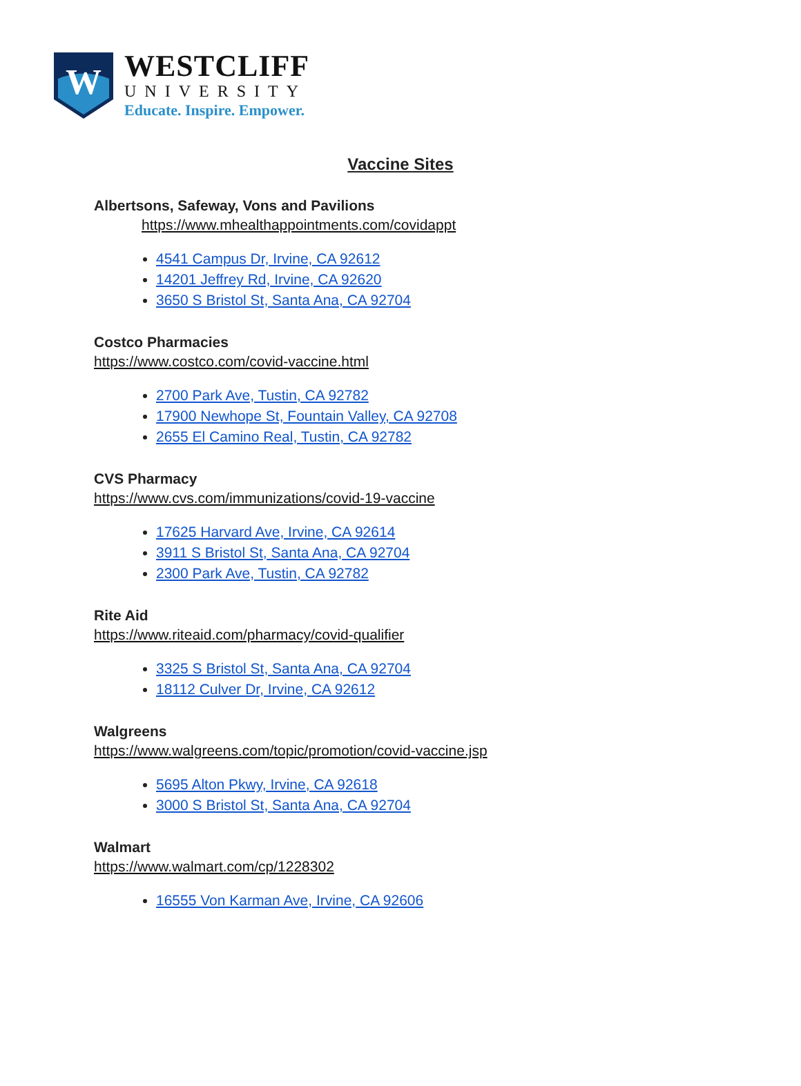W
WESTCLIFF
UNIVERSITY
Educate. Inspire. Empower.
Vaccine Sites
Albertsons, Safeway, Vons and Pavilions
https://www.mhealthappointments.com/covidappt
4541 Campus Dr, Irvine, CA 92612
14201 Jeffrey Rd, Irvine, CA 92620
3650 S Bristol St, Santa Ana, CA 92704
Costco Pharmacies
https://www.costco.com/covid-vaccine.html
2700 Park Ave, Tustin, CA 92782
17900 Newhope St, Fountain Valley, CA 92708
2655 El Camino Real, Tustin, CA 92782
CVS Pharmacy
https://www.cvs.com/immunizations/covid-19-vaccine
17625 Harvard Ave, Irvine, CA 92614
3911 S Bristol St, Santa Ana, CA 92704
2300 Park Ave, Tustin, CA 92782
Rite Aid
https://www.riteaid.com/pharmacy/covid-qualifier
3325 S Bristol St, Santa Ana, CA 92704
18112 Culver Dr, Irvine, CA 92612
Walgreens
https://www.walgreens.com/topic/promotion/covid-vaccine.jsp
5695 Alton Pkwy, Irvine, CA 92618
3000 S Bristol St, Santa Ana, CA 92704
Walmart
https://www.walmart.com/cp/1228302
16555 Von Karman Ave, Irvine, CA 92606